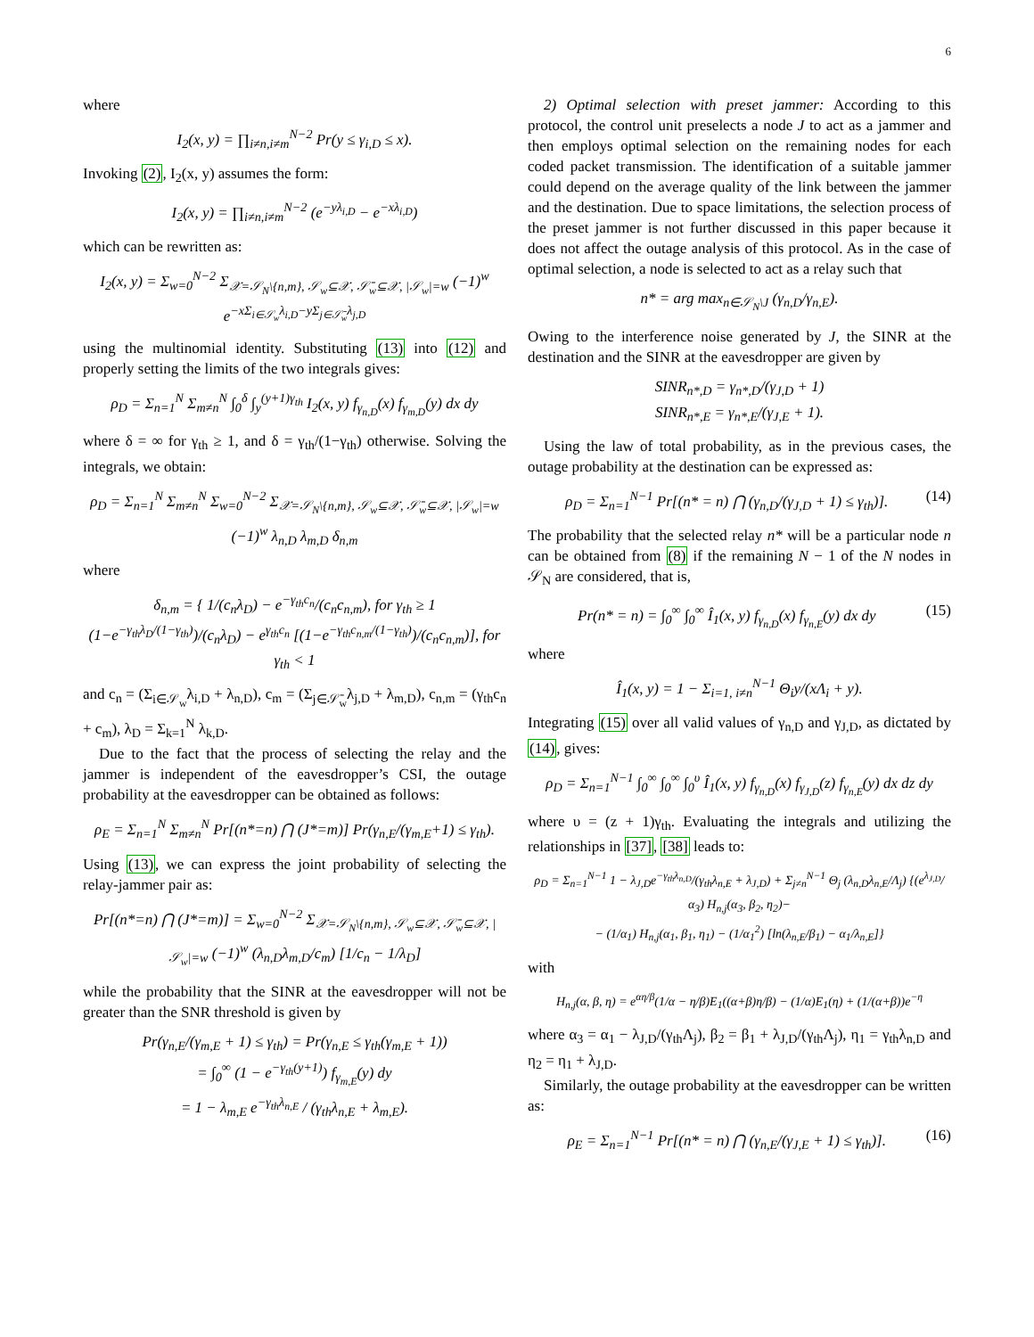6
where
I<sub>2</sub>(x, y) = ∏<sub>i≠n,i≠m</sub><sup>N−2</sup> Pr(y ≤ γ<sub>i,D</sub> ≤ x).
Invoking (2), I<sub>2</sub>(x, y) assumes the form:
I<sub>2</sub>(x, y) = ∏<sub>i≠n,i≠m</sub><sup>N−2</sup> (e<sup>−yλ<sub>i,D</sub></sup> − e<sup>−xλ<sub>i,D</sub></sup>)
which can be rewritten as:
I<sub>2</sub>(x, y) = Σ<sub>w=0</sub><sup>N−2</sup> Σ<sub>𝒳=𝒮<sub>N</sub>\{n,m}, 𝒮<sub>w</sub>⊆𝒳, 𝒮̄<sub>w</sub>⊆𝒳, |𝒮<sub>w</sub>|=w</sub> (−1)<sup>w</sup> e<sup>−xΣ<sub>i∈𝒮<sub>w</sub></sub>λ<sub>i,D</sub>−yΣ<sub>j∈𝒮̄<sub>w</sub></sub>λ<sub>j,D</sub></sup>
using the multinomial identity. Substituting (13) into (12) and properly setting the limits of the two integrals gives:
ρ<sub>D</sub> = Σ<sub>n=1</sub><sup>N</sup> Σ<sub>m≠n</sub><sup>N</sup> ∫<sub>0</sub><sup>δ</sup> ∫<sub>y</sub><sup>(y+1)γ<sub>th</sub></sup> I<sub>2</sub>(x, y) f<sub>γ<sub>n,D</sub></sub>(x) f<sub>γ<sub>m,D</sub></sub>(y) dx dy
where δ = ∞ for γ<sub>th</sub> ≥ 1, and δ = γ<sub>th</sub>/(1−γ<sub>th</sub>) otherwise. Solving the integrals, we obtain:
ρ<sub>D</sub> = Σ<sub>n=1</sub><sup>N</sup> Σ<sub>m≠n</sub><sup>N</sup> Σ<sub>w=0</sub><sup>N−2</sup> Σ<sub>𝒳=𝒮<sub>N</sub>\{n,m}, 𝒮<sub>w</sub>⊆𝒳, 𝒮̄<sub>w</sub>⊆𝒳, |𝒮<sub>w</sub>|=w</sub> (−1)<sup>w</sup> λ<sub>n,D</sub> λ<sub>m,D</sub> δ<sub>n,m</sub>
where
δ<sub>n,m</sub> = { 1/(c<sub>n</sub>λ<sub>D</sub>) − e<sup>−γ<sub>th</sub>c<sub>n</sub></sup>/(c<sub>n</sub>c<sub>n,m</sub>), for γ<sub>th</sub> ≥ 1
(1−e<sup>−γ<sub>th</sub>λ<sub>D</sub>/(1−γ<sub>th</sub>)</sup>)/(c<sub>n</sub>λ<sub>D</sub>) − e<sup>γ<sub>th</sub>c<sub>n</sub></sup> [(1−e<sup>−γ<sub>th</sub>c<sub>n,m</sub>/(1−γ<sub>th</sub>)</sup>)/(c<sub>n</sub>c<sub>n,m</sub>)], for γ<sub>th</sub> < 1
and c<sub>n</sub> = (Σ<sub>i∈𝒮<sub>w</sub></sub>λ<sub>i,D</sub> + λ<sub>n,D</sub>), c<sub>m</sub> = (Σ<sub>j∈𝒮̄<sub>w</sub></sub>λ<sub>j,D</sub> + λ<sub>m,D</sub>), c<sub>n,m</sub> = (γ<sub>th</sub>c<sub>n</sub> + c<sub>m</sub>), λ<sub>D</sub> = Σ<sub>k=1</sub><sup>N</sup> λ<sub>k,D</sub>.
Due to the fact that the process of selecting the relay and the jammer is independent of the eavesdropper’s CSI, the outage probability at the eavesdropper can be obtained as follows:
ρ<sub>E</sub> = Σ<sub>n=1</sub><sup>N</sup> Σ<sub>m≠n</sub><sup>N</sup> Pr[(n*=n) ⋂ (J*=m)] Pr(γ<sub>n,E</sub>/(γ<sub>m,E</sub>+1) ≤ γ<sub>th</sub>).
Using (13), we can express the joint probability of selecting the relay-jammer pair as:
Pr[(n*=n) ⋂ (J*=m)] = Σ<sub>w=0</sub><sup>N−2</sup> Σ<sub>𝒳=𝒮<sub>N</sub>\{n,m}, 𝒮<sub>w</sub>⊆𝒳, 𝒮̄<sub>w</sub>⊆𝒳, |𝒮<sub>w</sub>|=w</sub> (−1)<sup>w</sup> (λ<sub>n,D</sub>λ<sub>m,D</sub>/c<sub>m</sub>) [1/c<sub>n</sub> − 1/λ<sub>D</sub>]
while the probability that the SINR at the eavesdropper will not be greater than the SNR threshold is given by
Pr(γ<sub>n,E</sub>/(γ<sub>m,E</sub> + 1) ≤ γ<sub>th</sub>) = Pr(γ<sub>n,E</sub> ≤ γ<sub>th</sub>(γ<sub>m,E</sub> + 1))
= ∫<sub>0</sub><sup>∞</sup> (1 − e<sup>−γ<sub>th</sub>(y+1)</sup>) f<sub>γ<sub>m,E</sub></sub>(y) dy
= 1 − λ<sub>m,E</sub> e<sup>−γ<sub>th</sub>λ<sub>n,E</sub></sup> / (γ<sub>th</sub>λ<sub>n,E</sub> + λ<sub>m,E</sub>).
2) Optimal selection with preset jammer: According to this protocol, the control unit preselects a node J to act as a jammer and then employs optimal selection on the remaining nodes for each coded packet transmission. The identification of a suitable jammer could depend on the average quality of the link between the jammer and the destination. Due to space limitations, the selection process of the preset jammer is not further discussed in this paper because it does not affect the outage analysis of this protocol. As in the case of optimal selection, a node is selected to act as a relay such that
n* = arg max<sub>n∈𝒮<sub>N</sub>\J</sub> (γ<sub>n,D</sub>/γ<sub>n,E</sub>).
Owing to the interference noise generated by J, the SINR at the destination and the SINR at the eavesdropper are given by
SINR<sub>n*,D</sub> = γ<sub>n*,D</sub>/(γ<sub>J,D</sub> + 1)
SINR<sub>n*,E</sub> = γ<sub>n*,E</sub>/(γ<sub>J,E</sub> + 1).
Using the law of total probability, as in the previous cases, the outage probability at the destination can be expressed as:
ρ<sub>D</sub> = Σ<sub>n=1</sub><sup>N−1</sup> Pr[(n* = n) ⋂ (γ<sub>n,D</sub>/(γ<sub>J,D</sub> + 1) ≤ γ<sub>th</sub>)]. (14)
The probability that the selected relay n* will be a particular node n can be obtained from (8) if the remaining N − 1 of the N nodes in 𝒮<sub>N</sub> are considered, that is,
Pr(n* = n) = ∫<sub>0</sub><sup>∞</sup> ∫<sub>0</sub><sup>∞</sup> Î<sub>1</sub>(x, y) f<sub>γ<sub>n,D</sub></sub>(x) f<sub>γ<sub>n,E</sub></sub>(y) dx dy (15)
where
Î<sub>1</sub>(x, y) = 1 − Σ<sub>i=1, i≠n</sub><sup>N−1</sup> Θ<sub>i</sub>y/(xΛ<sub>i</sub> + y).
Integrating (15) over all valid values of γ<sub>n,D</sub> and γ<sub>J,D</sub>, as dictated by (14), gives:
ρ<sub>D</sub> = Σ<sub>n=1</sub><sup>N−1</sup> ∫<sub>0</sub><sup>∞</sup> ∫<sub>0</sub><sup>∞</sup> ∫<sub>0</sub><sup>υ</sup> Î<sub>1</sub>(x, y) f<sub>γ<sub>n,D</sub></sub>(x) f<sub>γ<sub>J,D</sub></sub>(z) f<sub>γ<sub>n,E</sub></sub>(y) dx dz dy
where υ = (z + 1)γ<sub>th</sub>. Evaluating the integrals and utilizing the relationships in [37], [38] leads to:
ρ<sub>D</sub> = Σ<sub>n=1</sub><sup>N−1</sup> 1 − λ<sub>J,D</sub>e<sup>−γ<sub>th</sub>λ<sub>n,D</sub></sup>/(γ<sub>th</sub>λ<sub>n,E</sub> + λ<sub>J,D</sub>) + Σ<sub>j≠n</sub><sup>N−1</sup> Θ<sub>j</sub> (λ<sub>n,D</sub>λ<sub>n,E</sub>/Λ<sub>j</sub>) {(e<sup>λ<sub>J,D</sub></sup>/α<sub>3</sub>) H<sub>n,j</sub>(α<sub>3</sub>, β<sub>2</sub>, η<sub>2</sub>)−
− (1/α<sub>1</sub>) H<sub>n,j</sub>(α<sub>1</sub>, β<sub>1</sub>, η<sub>1</sub>) − (1/α<sub>1</sub><sup>2</sup>) [ln(λ<sub>n,E</sub>/β<sub>1</sub>) − α<sub>1</sub>/λ<sub>n,E</sub>]}
with
H<sub>n,j</sub>(α, β, η) = e<sup>αη/β</sup>(1/α − η/β)E<sub>1</sub>((α+β)η/β) − (1/α)E<sub>1</sub>(η) + (1/(α+β))e<sup>−η</sup>
where α<sub>3</sub> = α<sub>1</sub> − λ<sub>J,D</sub>/(γ<sub>th</sub>Λ<sub>j</sub>), β<sub>2</sub> = β<sub>1</sub> + λ<sub>J,D</sub>/(γ<sub>th</sub>Λ<sub>j</sub>), η<sub>1</sub> = γ<sub>th</sub>λ<sub>n,D</sub> and η<sub>2</sub> = η<sub>1</sub> + λ<sub>J,D</sub>.
Similarly, the outage probability at the eavesdropper can be written as:
ρ<sub>E</sub> = Σ<sub>n=1</sub><sup>N−1</sup> Pr[(n* = n) ⋂ (γ<sub>n,E</sub>/(γ<sub>J,E</sub> + 1) ≤ γ<sub>th</sub>)]. (16)